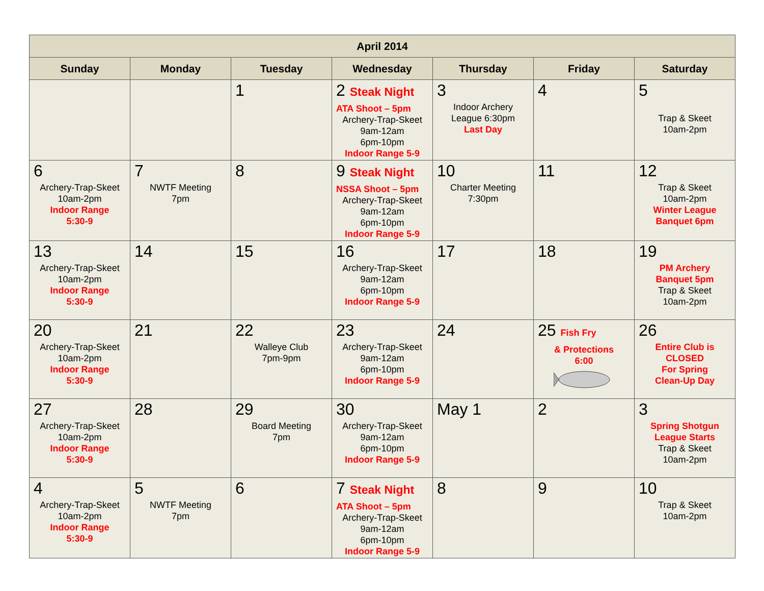| April 2014 | | | | | | |
| --- | --- | --- | --- | --- | --- | --- |
| Sunday | Monday | Tuesday | Wednesday | Thursday | Friday | Saturday |
| | | 1 | 2 Steak Night ATA Shoot – 5pm Archery-Trap-Skeet 9am-12am 6pm-10pm Indoor Range 5-9 | 3 Indoor Archery League 6:30pm Last Day | 4 | 5 Trap & Skeet 10am-2pm |
| 6 Archery-Trap-Skeet 10am-2pm Indoor Range 5:30-9 | 7 NWTF Meeting 7pm | 8 | 9 Steak Night NSSA Shoot – 5pm Archery-Trap-Skeet 9am-12am 6pm-10pm Indoor Range 5-9 | 10 Charter Meeting 7:30pm | 11 | 12 Trap & Skeet 10am-2pm Winter League Banquet 6pm |
| 13 Archery-Trap-Skeet 10am-2pm Indoor Range 5:30-9 | 14 | 15 | 16 Archery-Trap-Skeet 9am-12am 6pm-10pm Indoor Range 5-9 | 17 | 18 | 19 PM Archery Banquet 5pm Trap & Skeet 10am-2pm |
| 20 Archery-Trap-Skeet 10am-2pm Indoor Range 5:30-9 | 21 | 22 Walleye Club 7pm-9pm | 23 Archery-Trap-Skeet 9am-12am 6pm-10pm Indoor Range 5-9 | 24 | 25 Fish Fry & Protections 6:00 | 26 Entire Club is CLOSED For Spring Clean-Up Day |
| 27 Archery-Trap-Skeet 10am-2pm Indoor Range 5:30-9 | 28 | 29 Board Meeting 7pm | 30 Archery-Trap-Skeet 9am-12am 6pm-10pm Indoor Range 5-9 | May 1 | 2 | 3 Spring Shotgun League Starts Trap & Skeet 10am-2pm |
| 4 Archery-Trap-Skeet 10am-2pm Indoor Range 5:30-9 | 5 NWTF Meeting 7pm | 6 | 7 Steak Night ATA Shoot – 5pm Archery-Trap-Skeet 9am-12am 6pm-10pm Indoor Range 5-9 | 8 | 9 | 10 Trap & Skeet 10am-2pm |